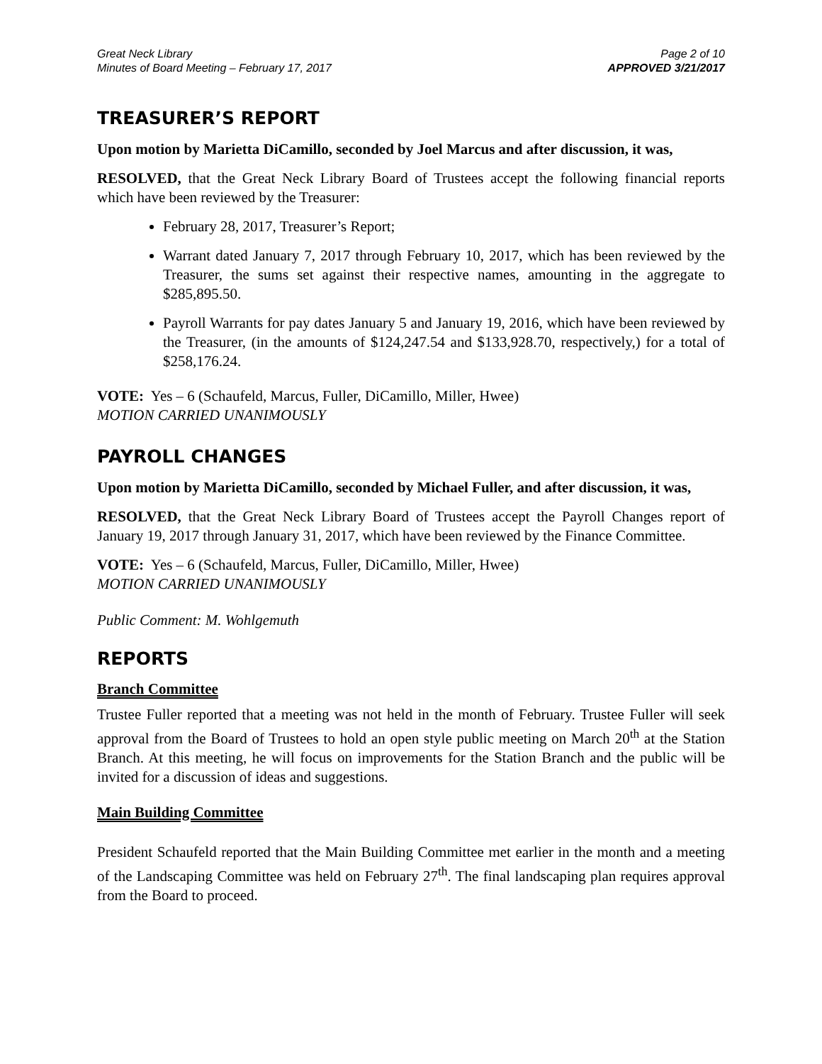Great Neck Library
Minutes of Board Meeting – February 17, 2017
Page 2 of 10
APPROVED 3/21/2017
TREASURER’S REPORT
Upon motion by Marietta DiCamillo, seconded by Joel Marcus and after discussion, it was,
RESOLVED, that the Great Neck Library Board of Trustees accept the following financial reports which have been reviewed by the Treasurer:
February 28, 2017, Treasurer’s Report;
Warrant dated January 7, 2017 through February 10, 2017, which has been reviewed by the Treasurer, the sums set against their respective names, amounting in the aggregate to $285,895.50.
Payroll Warrants for pay dates January 5 and January 19, 2016, which have been reviewed by the Treasurer, (in the amounts of $124,247.54 and $133,928.70, respectively,) for a total of $258,176.24.
VOTE: Yes – 6 (Schaufeld, Marcus, Fuller, DiCamillo, Miller, Hwee)
MOTION CARRIED UNANIMOUSLY
PAYROLL CHANGES
Upon motion by Marietta DiCamillo, seconded by Michael Fuller, and after discussion, it was,
RESOLVED, that the Great Neck Library Board of Trustees accept the Payroll Changes report of January 19, 2017 through January 31, 2017, which have been reviewed by the Finance Committee.
VOTE: Yes – 6 (Schaufeld, Marcus, Fuller, DiCamillo, Miller, Hwee)
MOTION CARRIED UNANIMOUSLY
Public Comment: M. Wohlgemuth
REPORTS
Branch Committee
Trustee Fuller reported that a meeting was not held in the month of February. Trustee Fuller will seek approval from the Board of Trustees to hold an open style public meeting on March 20<sup>th</sup> at the Station Branch. At this meeting, he will focus on improvements for the Station Branch and the public will be invited for a discussion of ideas and suggestions.
Main Building Committee
President Schaufeld reported that the Main Building Committee met earlier in the month and a meeting of the Landscaping Committee was held on February 27<sup>th</sup>. The final landscaping plan requires approval from the Board to proceed.